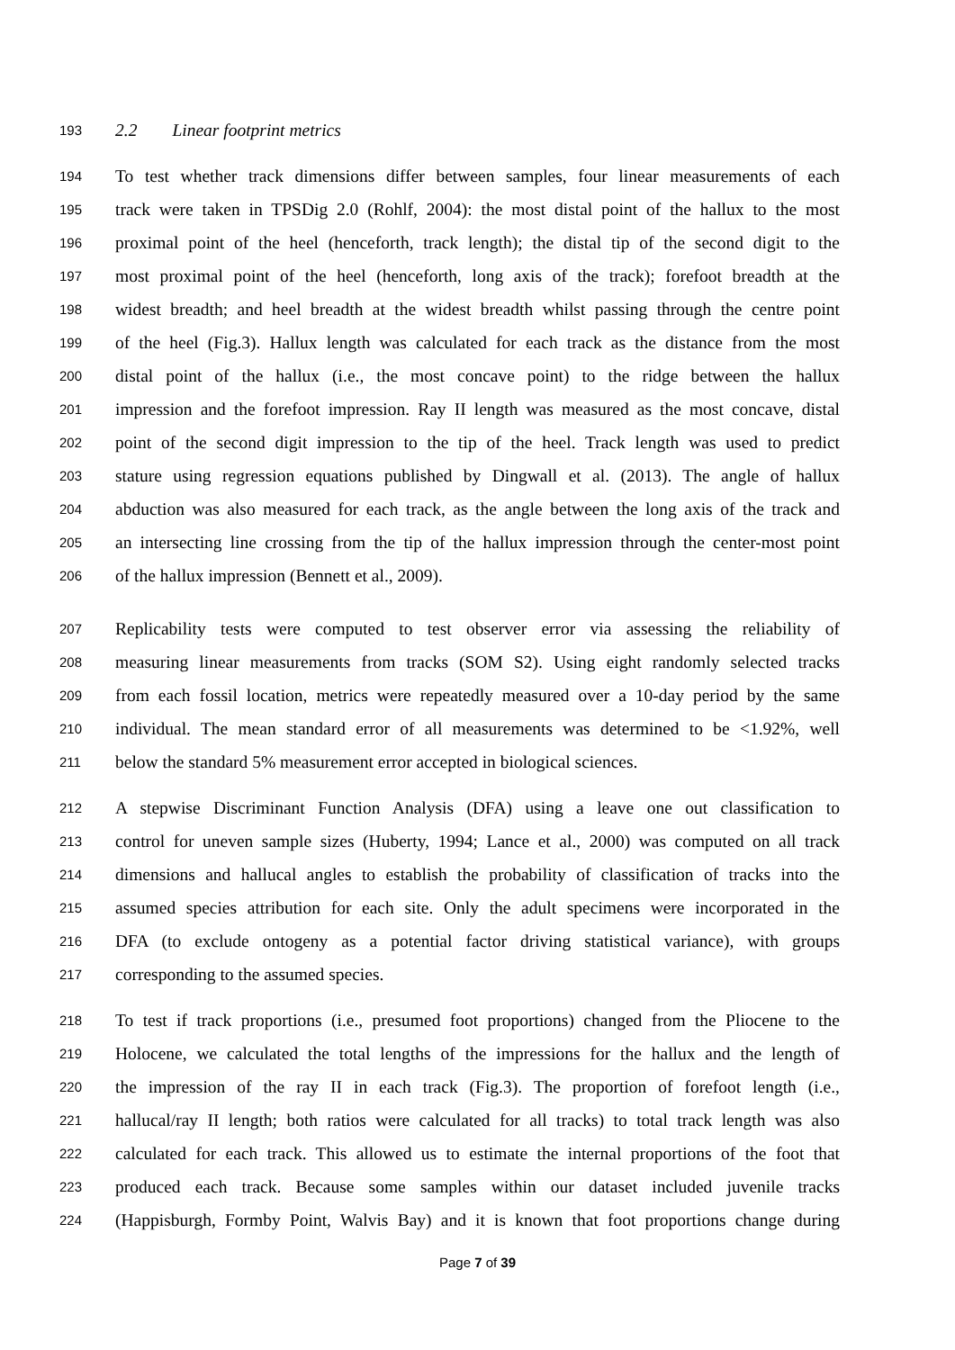193 2.2 Linear footprint metrics
194 To test whether track dimensions differ between samples, four linear measurements of each
195 track were taken in TPSDig 2.0 (Rohlf, 2004): the most distal point of the hallux to the most
196 proximal point of the heel (henceforth, track length); the distal tip of the second digit to the
197 most proximal point of the heel (henceforth, long axis of the track); forefoot breadth at the
198 widest breadth; and heel breadth at the widest breadth whilst passing through the centre point
199 of the heel (Fig.3). Hallux length was calculated for each track as the distance from the most
200 distal point of the hallux (i.e., the most concave point) to the ridge between the hallux
201 impression and the forefoot impression. Ray II length was measured as the most concave, distal
202 point of the second digit impression to the tip of the heel. Track length was used to predict
203 stature using regression equations published by Dingwall et al. (2013). The angle of hallux
204 abduction was also measured for each track, as the angle between the long axis of the track and
205 an intersecting line crossing from the tip of the hallux impression through the center-most point
206 of the hallux impression (Bennett et al., 2009).
207 Replicability tests were computed to test observer error via assessing the reliability of
208 measuring linear measurements from tracks (SOM S2). Using eight randomly selected tracks
209 from each fossil location, metrics were repeatedly measured over a 10-day period by the same
210 individual. The mean standard error of all measurements was determined to be <1.92%, well
211 below the standard 5% measurement error accepted in biological sciences.
212 A stepwise Discriminant Function Analysis (DFA) using a leave one out classification to
213 control for uneven sample sizes (Huberty, 1994; Lance et al., 2000) was computed on all track
214 dimensions and hallucal angles to establish the probability of classification of tracks into the
215 assumed species attribution for each site. Only the adult specimens were incorporated in the
216 DFA (to exclude ontogeny as a potential factor driving statistical variance), with groups
217 corresponding to the assumed species.
218 To test if track proportions (i.e., presumed foot proportions) changed from the Pliocene to the
219 Holocene, we calculated the total lengths of the impressions for the hallux and the length of
220 the impression of the ray II in each track (Fig.3). The proportion of forefoot length (i.e.,
221 hallucal/ray II length; both ratios were calculated for all tracks) to total track length was also
222 calculated for each track. This allowed us to estimate the internal proportions of the foot that
223 produced each track. Because some samples within our dataset included juvenile tracks
224 (Happisburgh, Formby Point, Walvis Bay) and it is known that foot proportions change during
Page 7 of 39